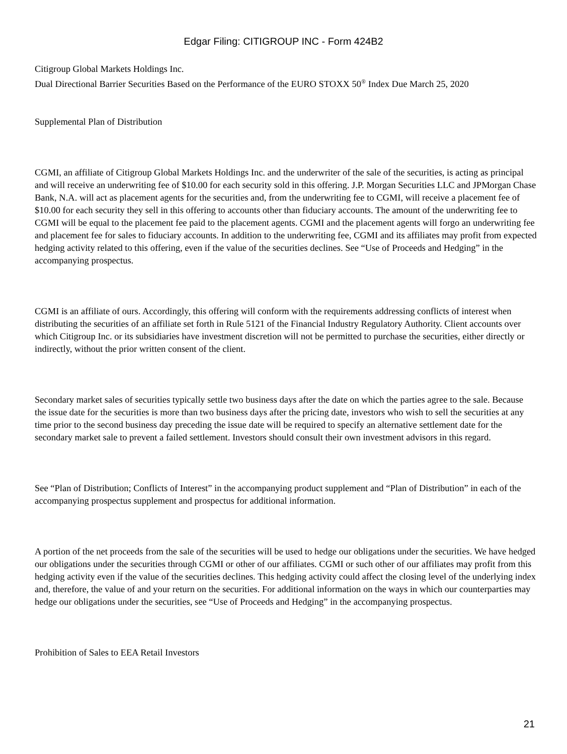Edgar Filing: CITIGROUP INC - Form 424B2
Citigroup Global Markets Holdings Inc.
Dual Directional Barrier Securities Based on the Performance of the EURO STOXX 50<sup>®</sup> Index Due March 25, 2020
Supplemental Plan of Distribution
CGMI, an affiliate of Citigroup Global Markets Holdings Inc. and the underwriter of the sale of the securities, is acting as principal and will receive an underwriting fee of $10.00 for each security sold in this offering. J.P. Morgan Securities LLC and JPMorgan Chase Bank, N.A. will act as placement agents for the securities and, from the underwriting fee to CGMI, will receive a placement fee of $10.00 for each security they sell in this offering to accounts other than fiduciary accounts. The amount of the underwriting fee to CGMI will be equal to the placement fee paid to the placement agents. CGMI and the placement agents will forgo an underwriting fee and placement fee for sales to fiduciary accounts. In addition to the underwriting fee, CGMI and its affiliates may profit from expected hedging activity related to this offering, even if the value of the securities declines. See “Use of Proceeds and Hedging” in the accompanying prospectus.
CGMI is an affiliate of ours. Accordingly, this offering will conform with the requirements addressing conflicts of interest when distributing the securities of an affiliate set forth in Rule 5121 of the Financial Industry Regulatory Authority. Client accounts over which Citigroup Inc. or its subsidiaries have investment discretion will not be permitted to purchase the securities, either directly or indirectly, without the prior written consent of the client.
Secondary market sales of securities typically settle two business days after the date on which the parties agree to the sale. Because the issue date for the securities is more than two business days after the pricing date, investors who wish to sell the securities at any time prior to the second business day preceding the issue date will be required to specify an alternative settlement date for the secondary market sale to prevent a failed settlement. Investors should consult their own investment advisors in this regard.
See “Plan of Distribution; Conflicts of Interest” in the accompanying product supplement and “Plan of Distribution” in each of the accompanying prospectus supplement and prospectus for additional information.
A portion of the net proceeds from the sale of the securities will be used to hedge our obligations under the securities. We have hedged our obligations under the securities through CGMI or other of our affiliates. CGMI or such other of our affiliates may profit from this hedging activity even if the value of the securities declines. This hedging activity could affect the closing level of the underlying index and, therefore, the value of and your return on the securities. For additional information on the ways in which our counterparties may hedge our obligations under the securities, see “Use of Proceeds and Hedging” in the accompanying prospectus.
Prohibition of Sales to EEA Retail Investors
21